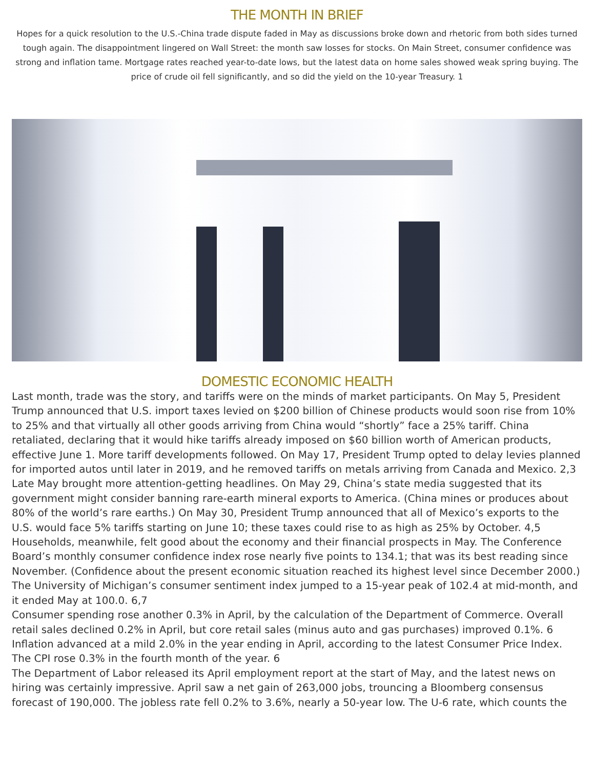THE MONTH IN BRIEF
Hopes for a quick resolution to the U.S.-China trade dispute faded in May as discussions broke down and rhetoric from both sides turned tough again. The disappointment lingered on Wall Street: the month saw losses for stocks. On Main Street, consumer confidence was strong and inflation tame. Mortgage rates reached year-to-date lows, but the latest data on home sales showed weak spring buying. The price of crude oil fell significantly, and so did the yield on the 10-year Treasury. 1
DOMESTIC ECONOMIC HEALTH
Last month, trade was the story, and tariffs were on the minds of market participants. On May 5, President Trump announced that U.S. import taxes levied on $200 billion of Chinese products would soon rise from 10% to 25% and that virtually all other goods arriving from China would “shortly” face a 25% tariff. China retaliated, declaring that it would hike tariffs already imposed on $60 billion worth of American products, effective June 1. More tariff developments followed. On May 17, President Trump opted to delay levies planned for imported autos until later in 2019, and he removed tariffs on metals arriving from Canada and Mexico. 2,3
Late May brought more attention-getting headlines. On May 29, China’s state media suggested that its government might consider banning rare-earth mineral exports to America. (China mines or produces about 80% of the world’s rare earths.) On May 30, President Trump announced that all of Mexico’s exports to the U.S. would face 5% tariffs starting on June 10; these taxes could rise to as high as 25% by October. 4,5
Households, meanwhile, felt good about the economy and their financial prospects in May. The Conference Board’s monthly consumer confidence index rose nearly five points to 134.1; that was its best reading since November. (Confidence about the present economic situation reached its highest level since December 2000.) The University of Michigan’s consumer sentiment index jumped to a 15-year peak of 102.4 at mid-month, and it ended May at 100.0. 6,7
Consumer spending rose another 0.3% in April, by the calculation of the Department of Commerce. Overall retail sales declined 0.2% in April, but core retail sales (minus auto and gas purchases) improved 0.1%. 6
Inflation advanced at a mild 2.0% in the year ending in April, according to the latest Consumer Price Index. The CPI rose 0.3% in the fourth month of the year. 6
The Department of Labor released its April employment report at the start of May, and the latest news on hiring was certainly impressive. April saw a net gain of 263,000 jobs, trouncing a Bloomberg consensus forecast of 190,000. The jobless rate fell 0.2% to 3.6%, nearly a 50-year low. The U-6 rate, which counts the